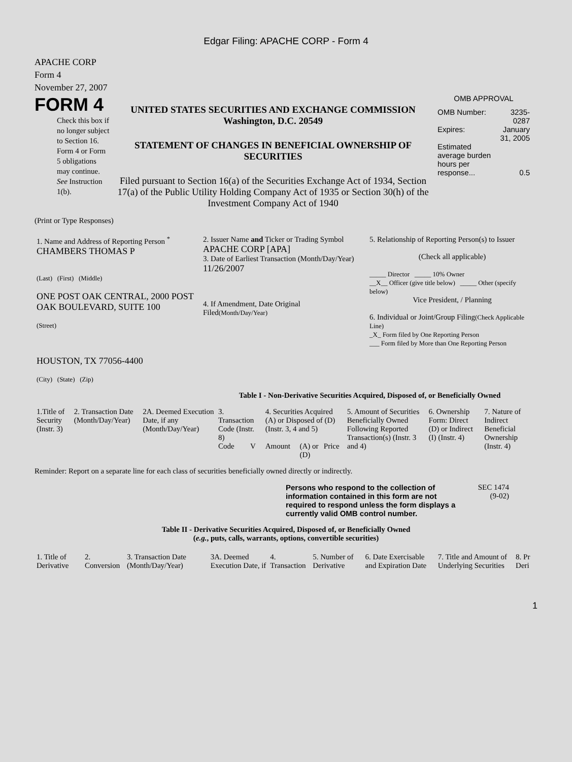Edgar Filing: APACHE CORP - Form 4
APACHE CORP
Form 4
November 27, 2007
FORM 4
Check this box if no longer subject to Section 16. Form 4 or Form 5 obligations may continue. See Instruction 1(b).
UNITED STATES SECURITIES AND EXCHANGE COMMISSION
Washington, D.C. 20549
STATEMENT OF CHANGES IN BENEFICIAL OWNERSHIP OF SECURITIES
Filed pursuant to Section 16(a) of the Securities Exchange Act of 1934, Section 17(a) of the Public Utility Holding Company Act of 1935 or Section 30(h) of the Investment Company Act of 1940
OMB APPROVAL
| OMB Number: | 3235-0287 |
| Expires: | January 31, 2005 |
| Estimated average burden hours per response... | 0.5 |
(Print or Type Responses)
| 1. Name and Address of Reporting Person <sup>*</sup> CHAMBERS THOMAS P (Last) (First) (Middle) ONE POST OAK CENTRAL, 2000 POST OAK BOULEVARD, SUITE 100 (Street) HOUSTON, TX 77056-4400 (City) (State) (Zip) | 2. Issuer Name and Ticker or Trading Symbol APACHE CORP [APA] 3. Date of Earliest Transaction (Month/Day/Year) 11/26/2007 4. If Amendment, Date Original Filed (Month/Day/Year) | 5. Relationship of Reporting Person(s) to Issuer (Check all applicable) _____ Director _____ 10% Owner __X__ Officer (give title below) _____ Other (specify below) Vice President, / Planning 6. Individual or Joint/Group Filing (Check Applicable Line) _X_ Form filed by One Reporting Person ___ Form filed by More than One Reporting Person |
Table I - Non-Derivative Securities Acquired, Disposed of, or Beneficially Owned
| 1.Title of Security (Instr. 3) | 2. Transaction Date (Month/Day/Year) | 2A. Deemed Execution Date, if any (Month/Day/Year) | 3. Transaction Code (Instr. 8) | | 4. Securities Acquired (A) or Disposed of (D) (Instr. 3, 4 and 5) | | | 5. Amount of Securities Beneficially Owned Following Reported Transaction(s) (Instr. 3 and 4) | 6. Ownership Form: Direct (D) or Indirect (I) (Instr. 4) | 7. Nature of Indirect Beneficial Ownership (Instr. 4) |
| --- | --- | --- | --- | --- | --- | --- | --- | --- | --- | --- |
| | | | Code | V | Amount | (A) or (D) | Price | | | |
Reminder: Report on a separate line for each class of securities beneficially owned directly or indirectly.
Persons who respond to the collection of information contained in this form are not required to respond unless the form displays a currently valid OMB control number.
SEC 1474
(9-02)
Table II - Derivative Securities Acquired, Disposed of, or Beneficially Owned
(e.g., puts, calls, warrants, options, convertible securities)
| 1. Title of Derivative | 2. Conversion | 3. Transaction Date (Month/Day/Year) | 3A. Deemed Execution Date, if | 4. Transaction | 5. Number of Derivative | 6. Date Exercisable and Expiration Date | 7. Title and Amount of Underlying Securities | 8. Pr Deri |
| --- | --- | --- | --- | --- | --- | --- | --- | --- |
1